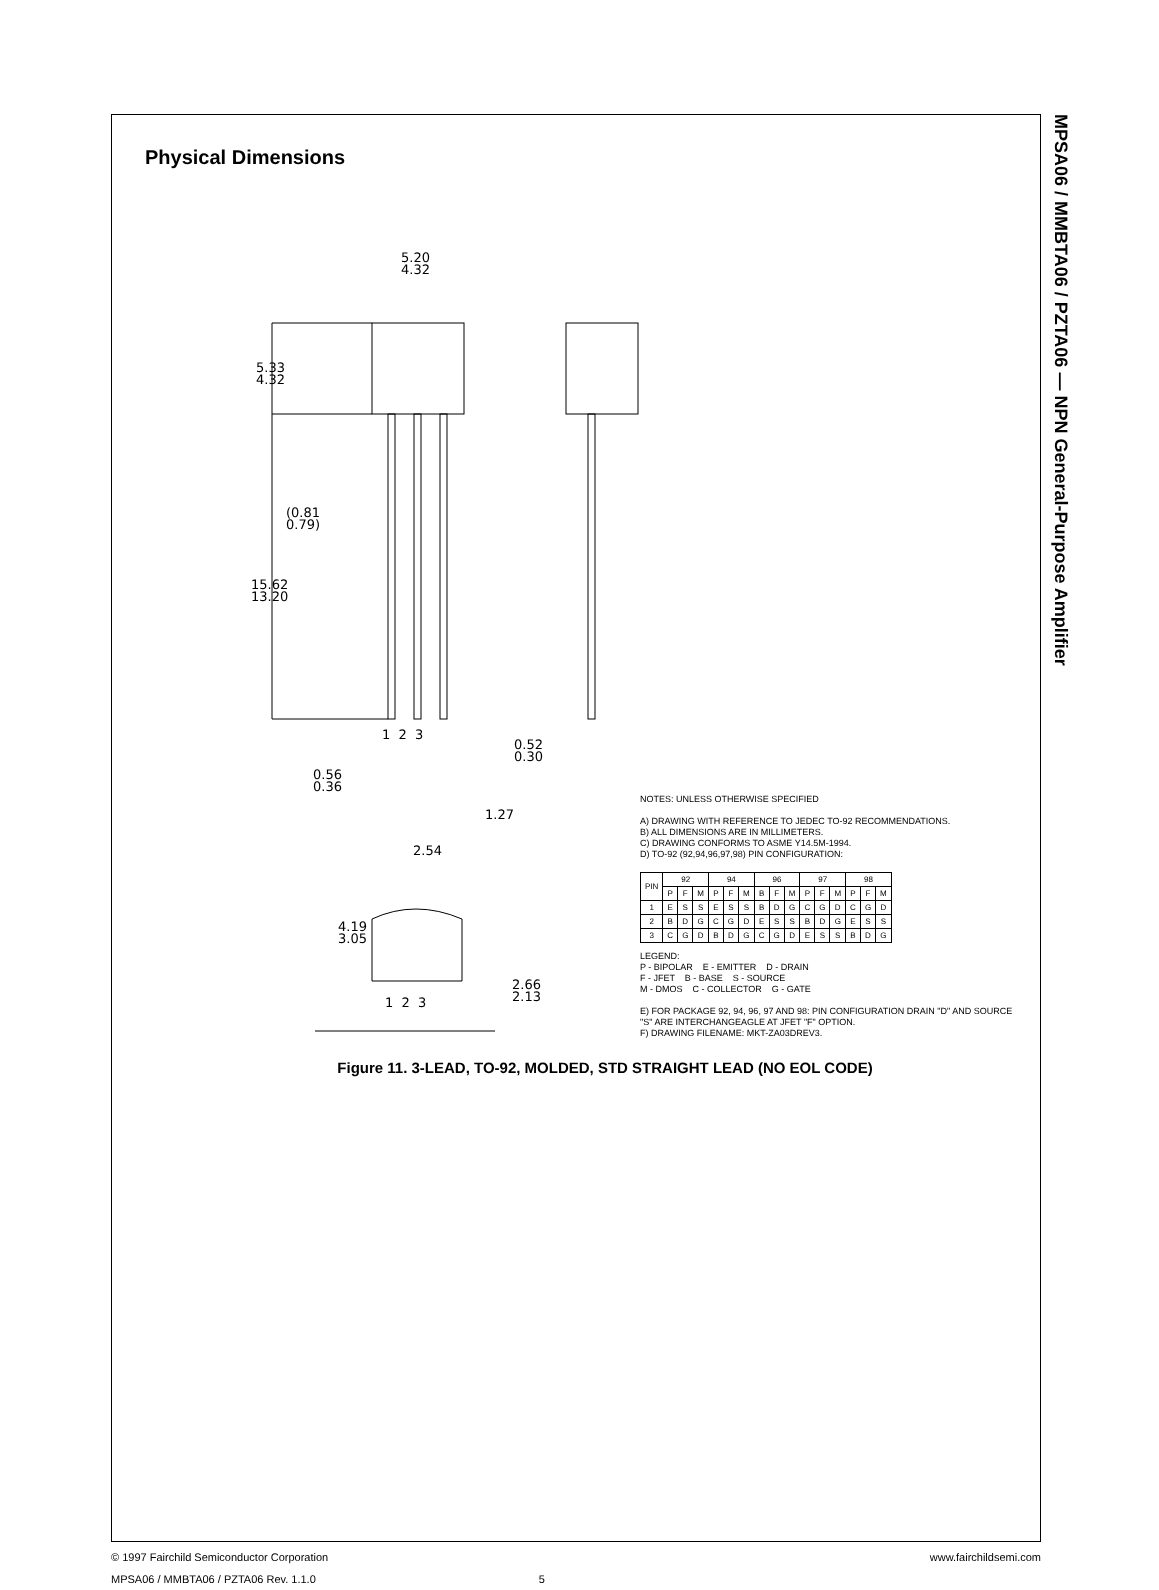MPSA06 / MMBTA06 / PZTA06 — NPN General-Purpose Amplifier
Physical Dimensions
5.20
4.32
5.33
4.32
(0.81
0.79)
15.62
13.20
1 2 3
0.52
0.30
0.56
0.36
1.27
2.54
4.19
3.05
2.66
2.13
1 2 3
NOTES: UNLESS OTHERWISE SPECIFIED
A) DRAWING WITH REFERENCE TO JEDEC TO-92 RECOMMENDATIONS.
B) ALL DIMENSIONS ARE IN MILLIMETERS.
C) DRAWING CONFORMS TO ASME Y14.5M-1994.
D) TO-92 (92,94,96,97,98) PIN CONFIGURATION:
| PIN | 92 | | | 94 | | | 96 | | | 97 | | | 98 | | |
| --- | --- | --- | --- | --- | --- | --- | --- | --- | --- | --- | --- | --- | --- | --- | --- |
| | P | F | M | P | F | M | B | F | M | P | F | M | P | F | M |
| 1 | E | S | S | E | S | S | B | D | G | C | G | D | C | G | D |
| 2 | B | D | G | C | G | D | E | S | S | B | D | G | E | S | S |
| 3 | C | G | D | B | D | G | C | G | D | E | S | S | B | D | G |
LEGEND:
P - BIPOLAR E - EMITTER D - DRAIN
F - JFET B - BASE S - SOURCE
M - DMOS C - COLLECTOR G - GATE
E) FOR PACKAGE 92, 94, 96, 97 AND 98: PIN CONFIGURATION DRAIN "D" AND SOURCE "S" ARE INTERCHANGEAGLE AT JFET "F" OPTION.
F) DRAWING FILENAME: MKT-ZA03DREV3.
Figure 11. 3-LEAD, TO-92, MOLDED, STD STRAIGHT LEAD (NO EOL CODE)
© 1997 Fairchild Semiconductor Corporation www.fairchildsemi.com
MPSA06 / MMBTA06 / PZTA06 Rev. 1.1.0 5